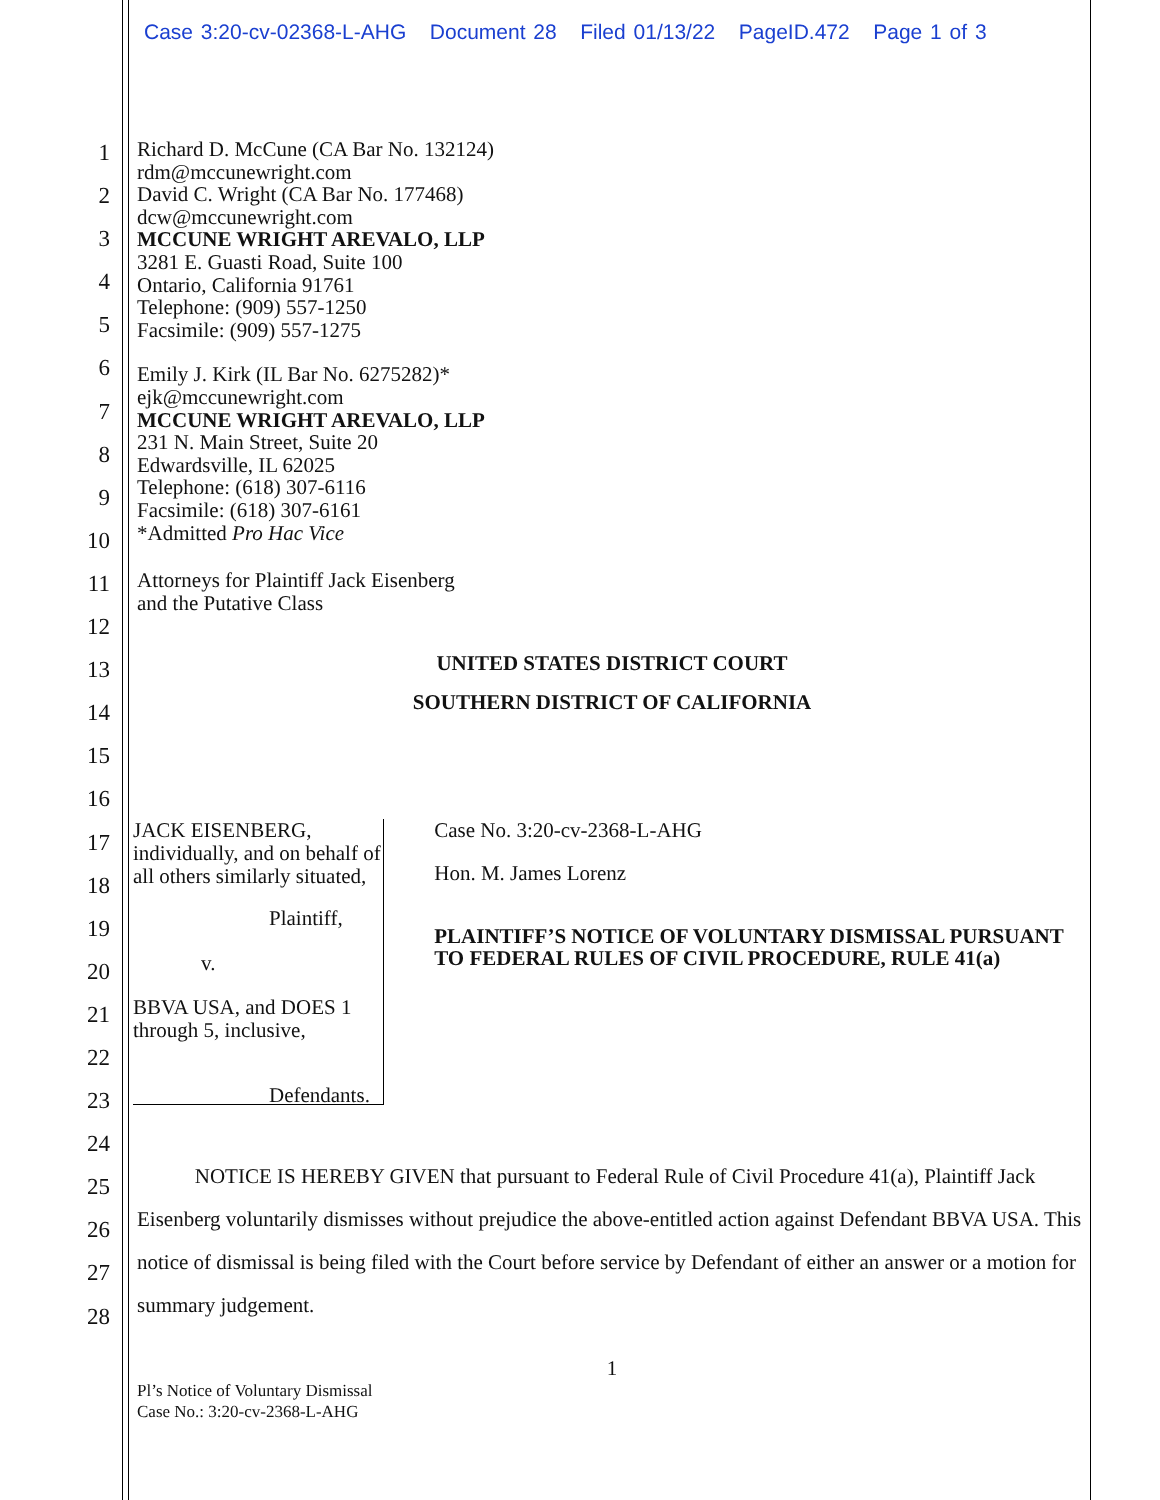Case 3:20-cv-02368-L-AHG Document 28 Filed 01/13/22 PageID.472 Page 1 of 3
1
2
3
4
5
6
7
8
9
10
11
12
13
14
15
16
17
18
19
20
21
22
23
24
25
26
27
28
Richard D. McCune (CA Bar No. 132124)
rdm@mccunewright.com
David C. Wright (CA Bar No. 177468)
dcw@mccunewright.com
MCCUNE WRIGHT AREVALO, LLP
3281 E. Guasti Road, Suite 100
Ontario, California 91761
Telephone: (909) 557-1250
Facsimile: (909) 557-1275
Emily J. Kirk (IL Bar No. 6275282)*
ejk@mccunewright.com
MCCUNE WRIGHT AREVALO, LLP
231 N. Main Street, Suite 20
Edwardsville, IL 62025
Telephone: (618) 307-6116
Facsimile: (618) 307-6161
*Admitted Pro Hac Vice
Attorneys for Plaintiff Jack Eisenberg
and the Putative Class
UNITED STATES DISTRICT COURT
SOUTHERN DISTRICT OF CALIFORNIA
JACK EISENBERG, individually, and on behalf of all others similarly situated,
Plaintiff,
v.
BBVA USA, and DOES 1 through 5, inclusive,
Defendants.
Case No. 3:20-cv-2368-L-AHG
Hon. M. James Lorenz
PLAINTIFF’S NOTICE OF VOLUNTARY DISMISSAL PURSUANT TO FEDERAL RULES OF CIVIL PROCEDURE, RULE 41(a)
NOTICE IS HEREBY GIVEN that pursuant to Federal Rule of Civil Procedure 41(a), Plaintiff Jack Eisenberg voluntarily dismisses without prejudice the above-entitled action against Defendant BBVA USA. This notice of dismissal is being filed with the Court before service by Defendant of either an answer or a motion for summary judgement.
1
Pl’s Notice of Voluntary Dismissal
Case No.: 3:20-cv-2368-L-AHG